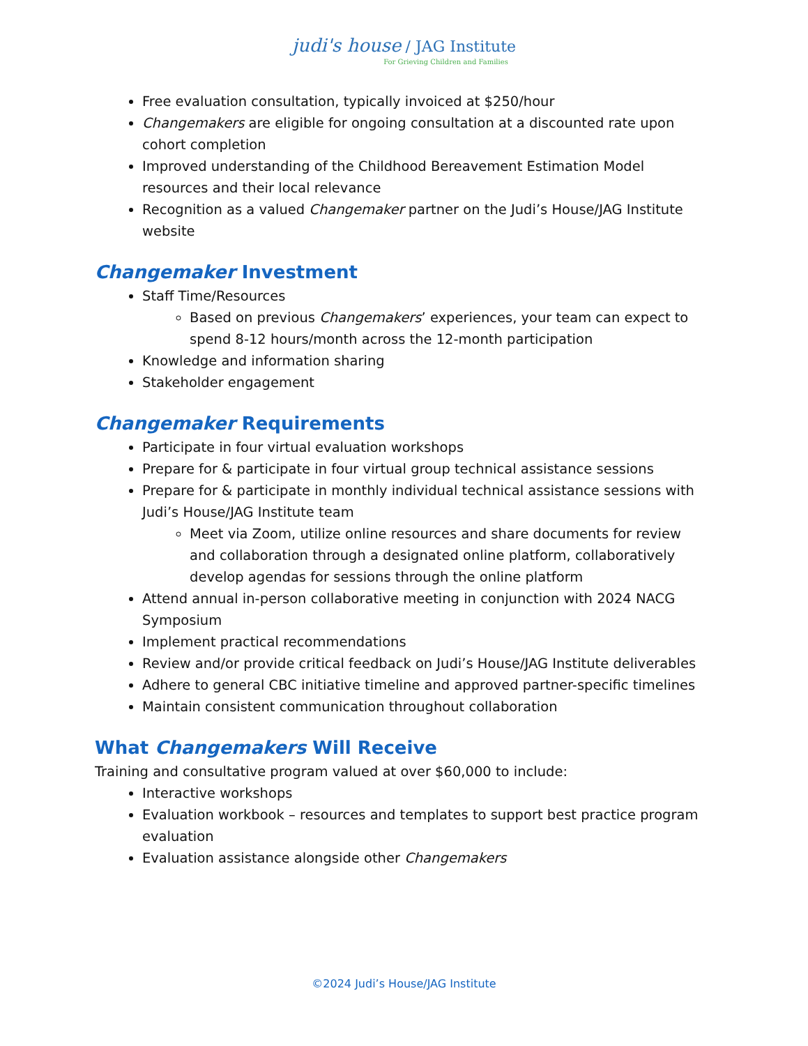judi's house / JAG Institute
For Grieving Children and Families
Free evaluation consultation, typically invoiced at $250/hour
Changemakers are eligible for ongoing consultation at a discounted rate upon cohort completion
Improved understanding of the Childhood Bereavement Estimation Model resources and their local relevance
Recognition as a valued Changemaker partner on the Judi’s House/JAG Institute website
Changemaker Investment
Staff Time/Resources
Based on previous Changemakers’ experiences, your team can expect to spend 8-12 hours/month across the 12-month participation
Knowledge and information sharing
Stakeholder engagement
Changemaker Requirements
Participate in four virtual evaluation workshops
Prepare for & participate in four virtual group technical assistance sessions
Prepare for & participate in monthly individual technical assistance sessions with Judi’s House/JAG Institute team
Meet via Zoom, utilize online resources and share documents for review and collaboration through a designated online platform, collaboratively develop agendas for sessions through the online platform
Attend annual in-person collaborative meeting in conjunction with 2024 NACG Symposium
Implement practical recommendations
Review and/or provide critical feedback on Judi’s House/JAG Institute deliverables
Adhere to general CBC initiative timeline and approved partner-specific timelines
Maintain consistent communication throughout collaboration
What Changemakers Will Receive
Training and consultative program valued at over $60,000 to include:
Interactive workshops
Evaluation workbook – resources and templates to support best practice program evaluation
Evaluation assistance alongside other Changemakers
©2024 Judi’s House/JAG Institute